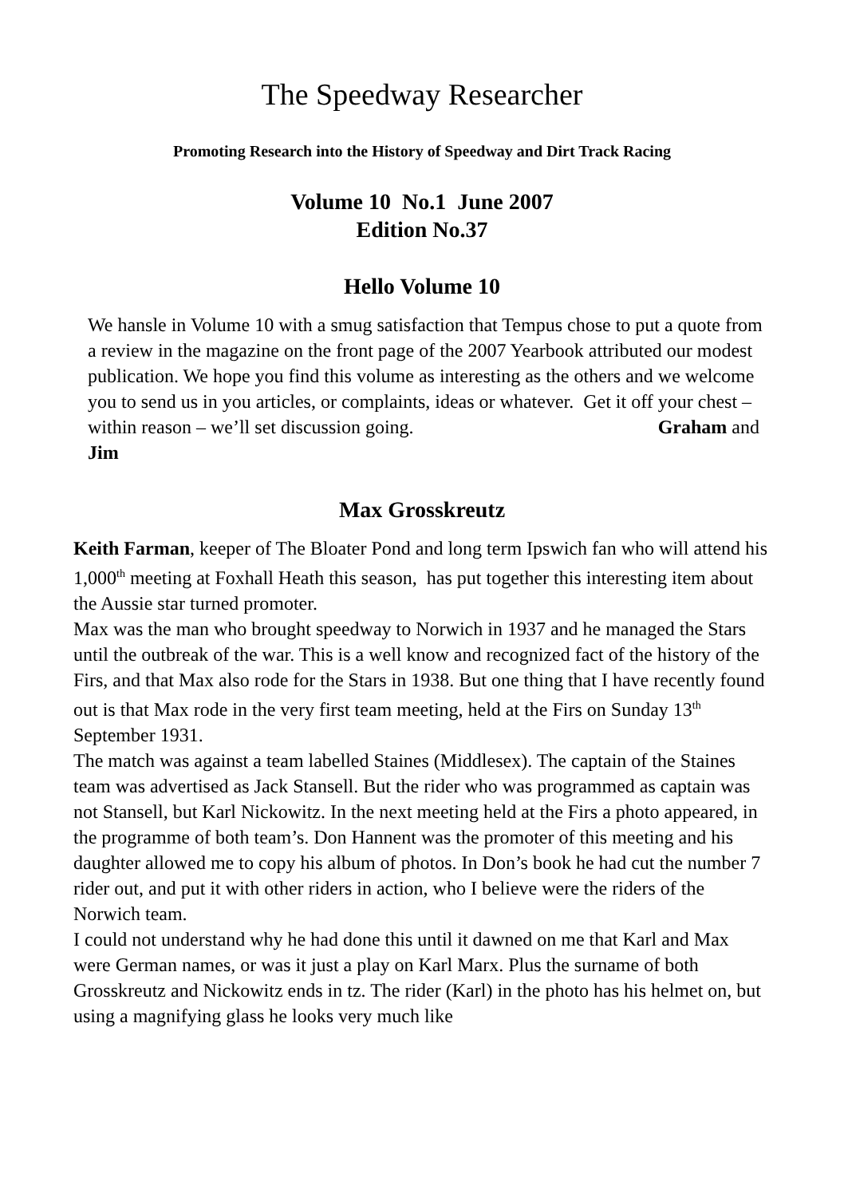The Speedway Researcher
Promoting Research into the History of Speedway and Dirt Track Racing
Volume 10 No.1 June 2007
Edition No.37
Hello Volume 10
We hansle in Volume 10 with a smug satisfaction that Tempus chose to put a quote from a review in the magazine on the front page of the 2007 Yearbook attributed our modest publication. We hope you find this volume as interesting as the others and we welcome you to send us in you articles, or complaints, ideas or whatever. Get it off your chest – within reason – we’ll set discussion going. Graham and Jim
Max Grosskreutz
Keith Farman, keeper of The Bloater Pond and long term Ipswich fan who will attend his 1,000<sup>th</sup> meeting at Foxhall Heath this season, has put together this interesting item about the Aussie star turned promoter.
Max was the man who brought speedway to Norwich in 1937 and he managed the Stars until the outbreak of the war. This is a well know and recognized fact of the history of the Firs, and that Max also rode for the Stars in 1938. But one thing that I have recently found out is that Max rode in the very first team meeting, held at the Firs on Sunday 13<sup>th</sup> September 1931.
The match was against a team labelled Staines (Middlesex). The captain of the Staines team was advertised as Jack Stansell. But the rider who was programmed as captain was not Stansell, but Karl Nickowitz. In the next meeting held at the Firs a photo appeared, in the programme of both team’s. Don Hannent was the promoter of this meeting and his daughter allowed me to copy his album of photos. In Don’s book he had cut the number 7 rider out, and put it with other riders in action, who I believe were the riders of the Norwich team.
I could not understand why he had done this until it dawned on me that Karl and Max were German names, or was it just a play on Karl Marx. Plus the surname of both Grosskreutz and Nickowitz ends in tz. The rider (Karl) in the photo has his helmet on, but using a magnifying glass he looks very much like